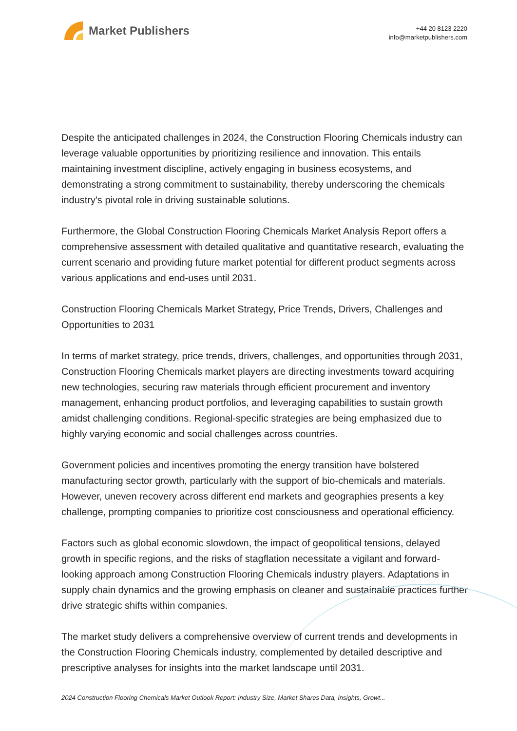Market Publishers
+44 20 8123 2220
info@marketpublishers.com
Despite the anticipated challenges in 2024, the Construction Flooring Chemicals industry can leverage valuable opportunities by prioritizing resilience and innovation. This entails maintaining investment discipline, actively engaging in business ecosystems, and demonstrating a strong commitment to sustainability, thereby underscoring the chemicals industry's pivotal role in driving sustainable solutions.
Furthermore, the Global Construction Flooring Chemicals Market Analysis Report offers a comprehensive assessment with detailed qualitative and quantitative research, evaluating the current scenario and providing future market potential for different product segments across various applications and end-uses until 2031.
Construction Flooring Chemicals Market Strategy, Price Trends, Drivers, Challenges and Opportunities to 2031
In terms of market strategy, price trends, drivers, challenges, and opportunities through 2031, Construction Flooring Chemicals market players are directing investments toward acquiring new technologies, securing raw materials through efficient procurement and inventory management, enhancing product portfolios, and leveraging capabilities to sustain growth amidst challenging conditions. Regional-specific strategies are being emphasized due to highly varying economic and social challenges across countries.
Government policies and incentives promoting the energy transition have bolstered manufacturing sector growth, particularly with the support of bio-chemicals and materials. However, uneven recovery across different end markets and geographies presents a key challenge, prompting companies to prioritize cost consciousness and operational efficiency.
Factors such as global economic slowdown, the impact of geopolitical tensions, delayed growth in specific regions, and the risks of stagflation necessitate a vigilant and forward-looking approach among Construction Flooring Chemicals industry players. Adaptations in supply chain dynamics and the growing emphasis on cleaner and sustainable practices further drive strategic shifts within companies.
The market study delivers a comprehensive overview of current trends and developments in the Construction Flooring Chemicals industry, complemented by detailed descriptive and prescriptive analyses for insights into the market landscape until 2031.
2024 Construction Flooring Chemicals Market Outlook Report: Industry Size, Market Shares Data, Insights, Growt...